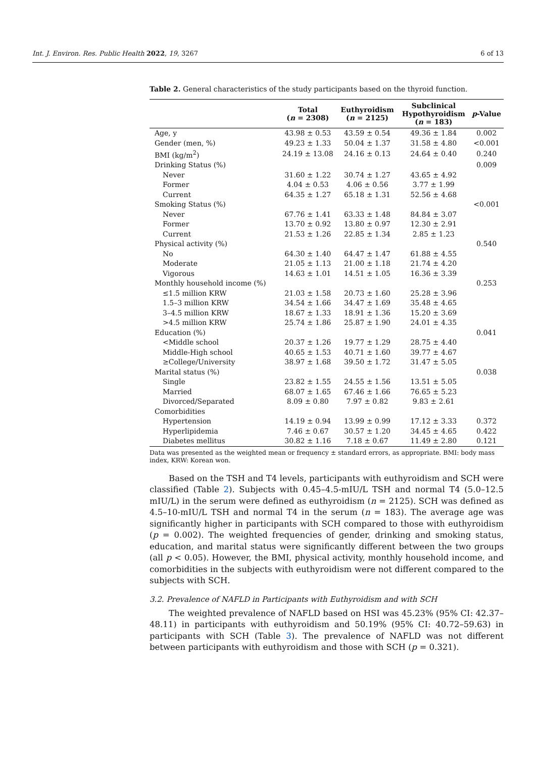Int. J. Environ. Res. Public Health 2022, 19, 3267 6 of 13
Table 2. General characteristics of the study participants based on the thyroid function.
| | Total ( n = 2308) | Euthyroidism ( n = 2125) | Subclinical Hypothyroidism ( n = 183) | p -Value |
| --- | --- | --- | --- | --- |
| Age, y | 43.98 ± 0.53 | 43.59 ± 0.54 | 49.36 ± 1.84 | 0.002 |
| Gender (men, %) | 49.23 ± 1.33 | 50.04 ± 1.37 | 31.58 ± 4.80 | <0.001 |
| BMI (kg/m<sup>2</sup>) | 24.19 ± 13.08 | 24.16 ± 0.13 | 24.64 ± 0.40 | 0.240 |
| Drinking Status (%) | | | | 0.009 |
| Never | 31.60 ± 1.22 | 30.74 ± 1.27 | 43.65 ± 4.92 | |
| Former | 4.04 ± 0.53 | 4.06 ± 0.56 | 3.77 ± 1.99 | |
| Current | 64.35 ± 1.27 | 65.18 ± 1.31 | 52.56 ± 4.68 | |
| Smoking Status (%) | | | | <0.001 |
| Never | 67.76 ± 1.41 | 63.33 ± 1.48 | 84.84 ± 3.07 | |
| Former | 13.70 ± 0.92 | 13.80 ± 0.97 | 12.30 ± 2.91 | |
| Current | 21.53 ± 1.26 | 22.85 ± 1.34 | 2.85 ± 1.23 | |
| Physical activity (%) | | | | 0.540 |
| No | 64.30 ± 1.40 | 64.47 ± 1.47 | 61.88 ± 4.55 | |
| Moderate | 21.05 ± 1.13 | 21.00 ± 1.18 | 21.74 ± 4.20 | |
| Vigorous | 14.63 ± 1.01 | 14.51 ± 1.05 | 16.36 ± 3.39 | |
| Monthly household income (%) | | | | 0.253 |
| ≤1.5 million KRW | 21.03 ± 1.58 | 20.73 ± 1.60 | 25.28 ± 3.96 | |
| 1.5–3 million KRW | 34.54 ± 1.66 | 34.47 ± 1.69 | 35.48 ± 4.65 | |
| 3–4.5 million KRW | 18.67 ± 1.33 | 18.91 ± 1.36 | 15.20 ± 3.69 | |
| >4.5 million KRW | 25.74 ± 1.86 | 25.87 ± 1.90 | 24.01 ± 4.35 | |
| Education (%) | | | | 0.041 |
| <Middle school | 20.37 ± 1.26 | 19.77 ± 1.29 | 28.75 ± 4.40 | |
| Middle-High school | 40.65 ± 1.53 | 40.71 ± 1.60 | 39.77 ± 4.67 | |
| ≥College/University | 38.97 ± 1.68 | 39.50 ± 1.72 | 31.47 ± 5.05 | |
| Marital status (%) | | | | 0.038 |
| Single | 23.82 ± 1.55 | 24.55 ± 1.56 | 13.51 ± 5.05 | |
| Married | 68.07 ± 1.65 | 67.46 ± 1.66 | 76.65 ± 5.23 | |
| Divorced/Separated | 8.09 ± 0.80 | 7.97 ± 0.82 | 9.83 ± 2.61 | |
| Comorbidities | | | | |
| Hypertension | 14.19 ± 0.94 | 13.99 ± 0.99 | 17.12 ± 3.33 | 0.372 |
| Hyperlipidemia | 7.46 ± 0.67 | 30.57 ± 1.20 | 34.45 ± 4.65 | 0.422 |
| Diabetes mellitus | 30.82 ± 1.16 | 7.18 ± 0.67 | 11.49 ± 2.80 | 0.121 |
Data was presented as the weighted mean or frequency ± standard errors, as appropriate. BMI: body mass index, KRW: Korean won.
Based on the TSH and T4 levels, participants with euthyroidism and SCH were classified (Table 2). Subjects with 0.45–4.5-mIU/L TSH and normal T4 (5.0–12.5 mIU/L) in the serum were defined as euthyroidism (n = 2125). SCH was defined as 4.5–10-mIU/L TSH and normal T4 in the serum (n = 183). The average age was significantly higher in participants with SCH compared to those with euthyroidism (p = 0.002). The weighted frequencies of gender, drinking and smoking status, education, and marital status were significantly different between the two groups (all p < 0.05). However, the BMI, physical activity, monthly household income, and comorbidities in the subjects with euthyroidism were not different compared to the subjects with SCH.
3.2. Prevalence of NAFLD in Participants with Euthyroidism and with SCH
The weighted prevalence of NAFLD based on HSI was 45.23% (95% CI: 42.37–48.11) in participants with euthyroidism and 50.19% (95% CI: 40.72–59.63) in participants with SCH (Table 3). The prevalence of NAFLD was not different between participants with euthyroidism and those with SCH (p = 0.321).